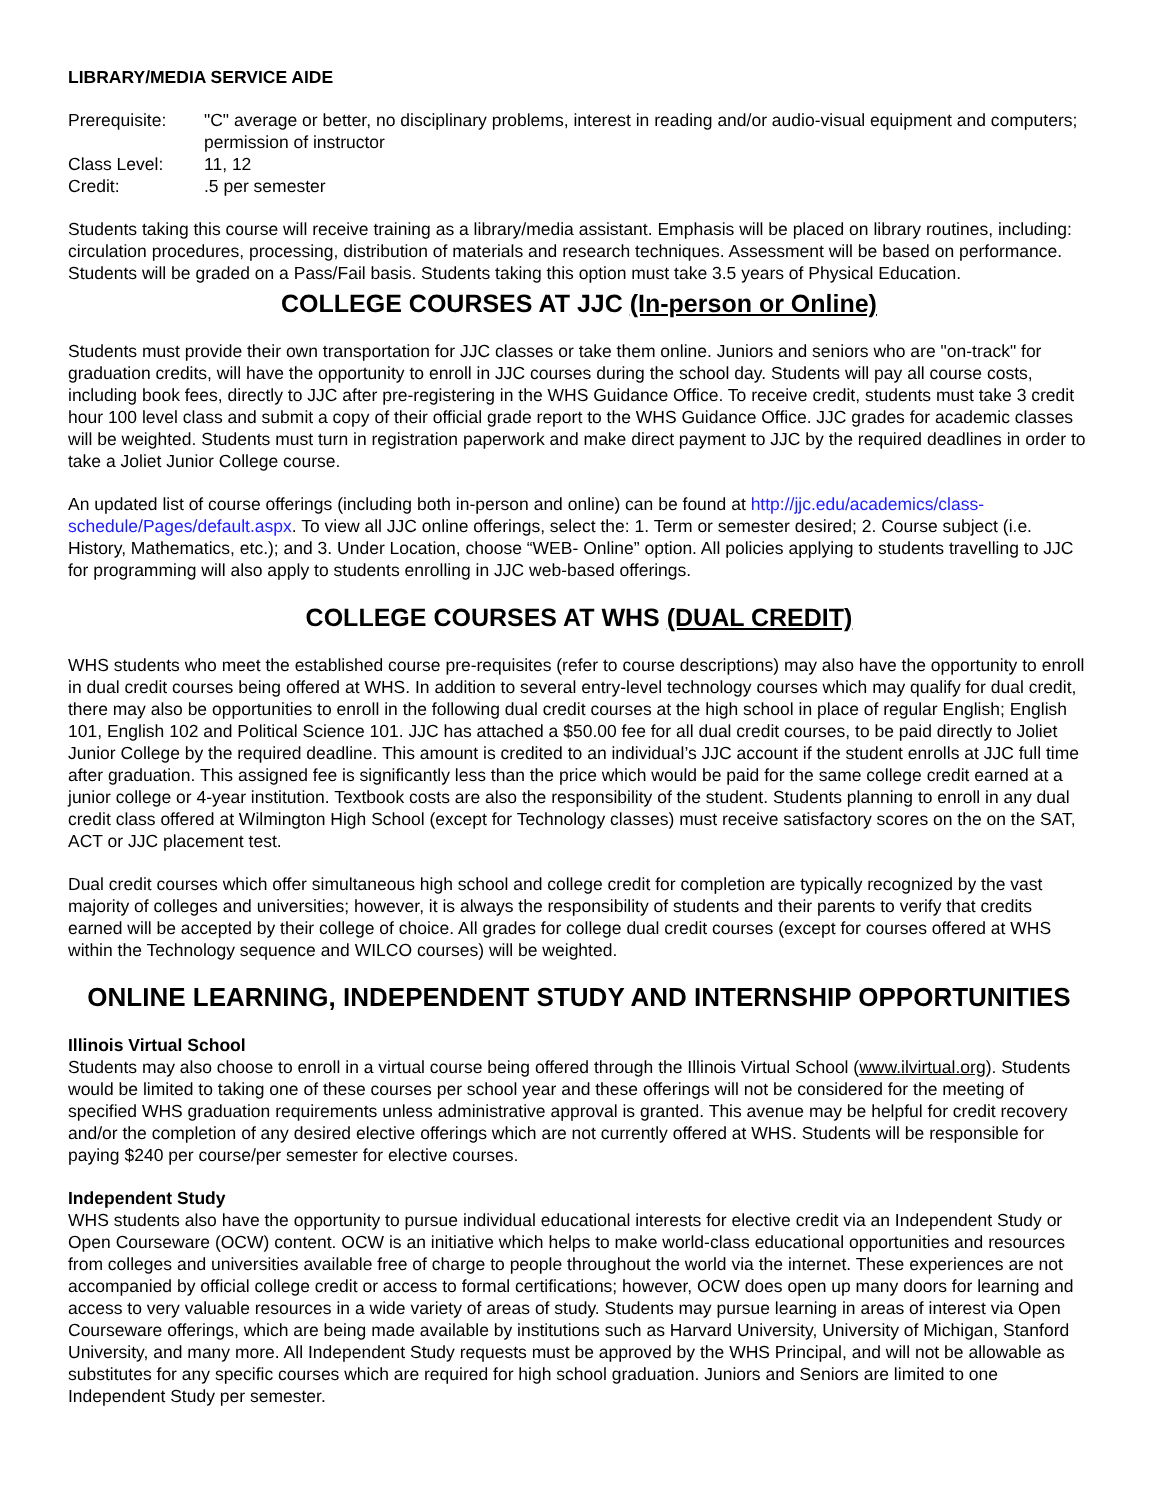LIBRARY/MEDIA SERVICE AIDE
Prerequisite:
"C" average or better, no disciplinary problems, interest in reading and/or audio-visual equipment and computers; permission of instructor
Class Level: 11, 12
Credit: .5 per semester
Students taking this course will receive training as a library/media assistant. Emphasis will be placed on library routines, including: circulation procedures, processing, distribution of materials and research techniques. Assessment will be based on performance. Students will be graded on a Pass/Fail basis. Students taking this option must take 3.5 years of Physical Education.
COLLEGE COURSES AT JJC (In-person or Online)
Students must provide their own transportation for JJC classes or take them online. Juniors and seniors who are "on-track" for graduation credits, will have the opportunity to enroll in JJC courses during the school day. Students will pay all course costs, including book fees, directly to JJC after pre-registering in the WHS Guidance Office. To receive credit, students must take 3 credit hour 100 level class and submit a copy of their official grade report to the WHS Guidance Office. JJC grades for academic classes will be weighted. Students must turn in registration paperwork and make direct payment to JJC by the required deadlines in order to take a Joliet Junior College course.
An updated list of course offerings (including both in-person and online) can be found at http://jjc.edu/academics/class-schedule/Pages/default.aspx. To view all JJC online offerings, select the: 1. Term or semester desired; 2. Course subject (i.e. History, Mathematics, etc.); and 3. Under Location, choose “WEB- Online” option. All policies applying to students travelling to JJC for programming will also apply to students enrolling in JJC web-based offerings.
COLLEGE COURSES AT WHS (DUAL CREDIT)
WHS students who meet the established course pre-requisites (refer to course descriptions) may also have the opportunity to enroll in dual credit courses being offered at WHS. In addition to several entry-level technology courses which may qualify for dual credit, there may also be opportunities to enroll in the following dual credit courses at the high school in place of regular English; English 101, English 102 and Political Science 101. JJC has attached a $50.00 fee for all dual credit courses, to be paid directly to Joliet Junior College by the required deadline. This amount is credited to an individual’s JJC account if the student enrolls at JJC full time after graduation. This assigned fee is significantly less than the price which would be paid for the same college credit earned at a junior college or 4-year institution. Textbook costs are also the responsibility of the student. Students planning to enroll in any dual credit class offered at Wilmington High School (except for Technology classes) must receive satisfactory scores on the on the SAT, ACT or JJC placement test.
Dual credit courses which offer simultaneous high school and college credit for completion are typically recognized by the vast majority of colleges and universities; however, it is always the responsibility of students and their parents to verify that credits earned will be accepted by their college of choice. All grades for college dual credit courses (except for courses offered at WHS within the Technology sequence and WILCO courses) will be weighted.
ONLINE LEARNING, INDEPENDENT STUDY AND INTERNSHIP OPPORTUNITIES
Illinois Virtual School
Students may also choose to enroll in a virtual course being offered through the Illinois Virtual School (www.ilvirtual.org). Students would be limited to taking one of these courses per school year and these offerings will not be considered for the meeting of specified WHS graduation requirements unless administrative approval is granted. This avenue may be helpful for credit recovery and/or the completion of any desired elective offerings which are not currently offered at WHS. Students will be responsible for paying $240 per course/per semester for elective courses.
Independent Study
WHS students also have the opportunity to pursue individual educational interests for elective credit via an Independent Study or Open Courseware (OCW) content. OCW is an initiative which helps to make world-class educational opportunities and resources from colleges and universities available free of charge to people throughout the world via the internet. These experiences are not accompanied by official college credit or access to formal certifications; however, OCW does open up many doors for learning and access to very valuable resources in a wide variety of areas of study. Students may pursue learning in areas of interest via Open Courseware offerings, which are being made available by institutions such as Harvard University, University of Michigan, Stanford University, and many more. All Independent Study requests must be approved by the WHS Principal, and will not be allowable as substitutes for any specific courses which are required for high school graduation. Juniors and Seniors are limited to one Independent Study per semester.